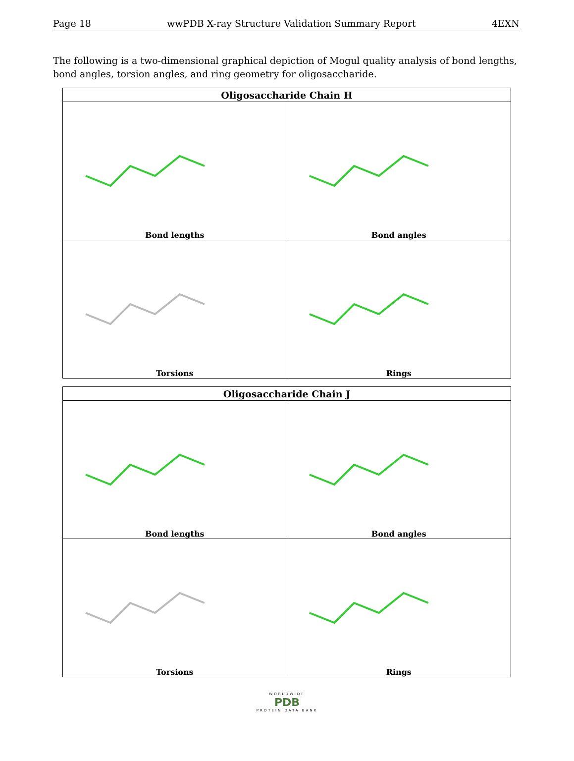Page 18 wwPDB X-ray Structure Validation Summary Report 4EXN
The following is a two-dimensional graphical depiction of Mogul quality analysis of bond lengths, bond angles, torsion angles, and ring geometry for oligosaccharide.
| Oligosaccharide Chain H | |
| --- | --- |
| Bond lengths | Bond angles |
| Torsions | Rings |
| Oligosaccharide Chain J | |
| --- | --- |
| Bond lengths | Bond angles |
| Torsions | Rings |
WORLDWIDE
PDB
PROTEIN DATA BANK